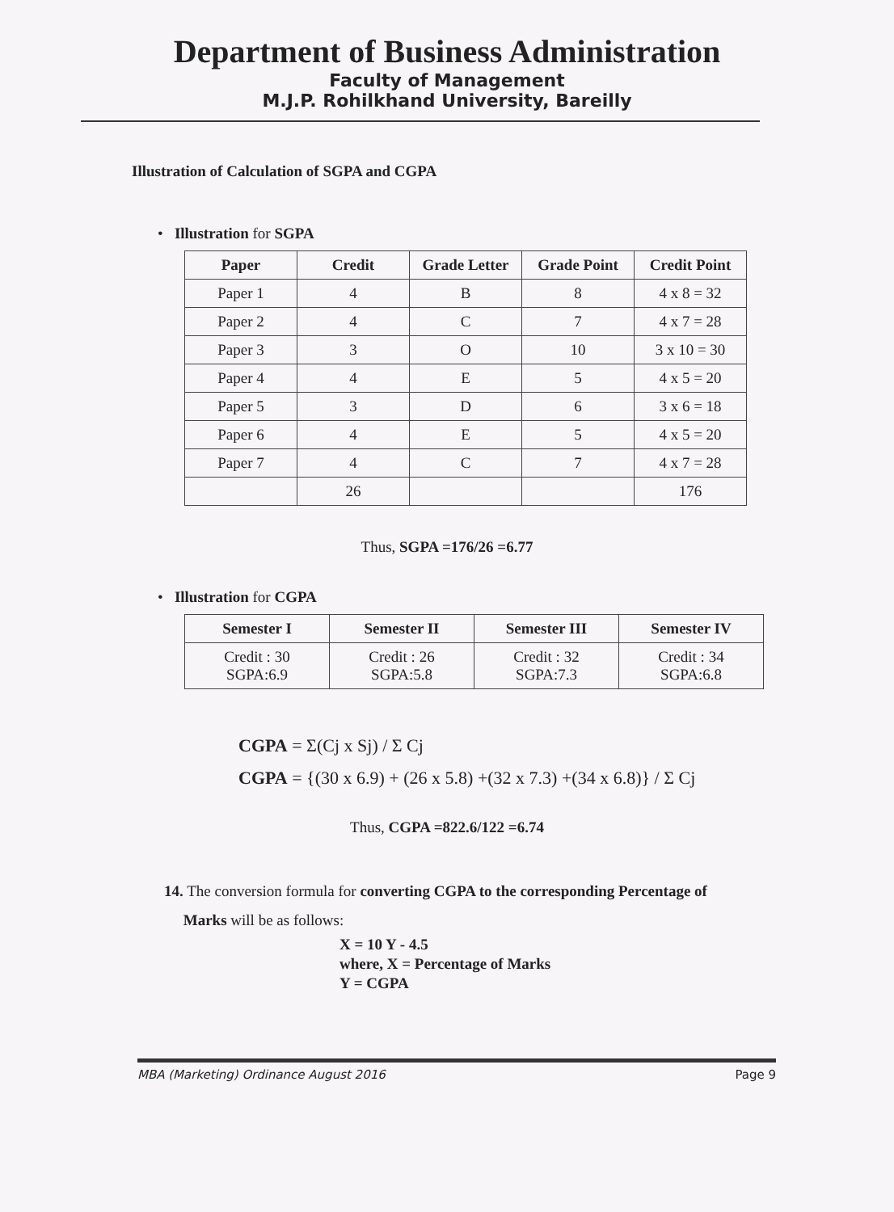Department of Business Administration
Faculty of Management
M.J.P. Rohilkhand University, Bareilly
Illustration of Calculation of SGPA and CGPA
• Illustration for SGPA
| Paper | Credit | Grade Letter | Grade Point | Credit Point |
| --- | --- | --- | --- | --- |
| Paper 1 | 4 | B | 8 | 4 x 8 = 32 |
| Paper 2 | 4 | C | 7 | 4 x 7 = 28 |
| Paper 3 | 3 | O | 10 | 3 x 10 = 30 |
| Paper 4 | 4 | E | 5 | 4 x 5 = 20 |
| Paper 5 | 3 | D | 6 | 3 x 6 = 18 |
| Paper 6 | 4 | E | 5 | 4 x 5 = 20 |
| Paper 7 | 4 | C | 7 | 4 x 7 = 28 |
| | 26 | | | 176 |
Thus, SGPA =176/26 =6.77
• Illustration for CGPA
| Semester I | Semester II | Semester III | Semester IV |
| --- | --- | --- | --- |
| Credit : 30 SGPA:6.9 | Credit : 26 SGPA:5.8 | Credit : 32 SGPA:7.3 | Credit : 34 SGPA:6.8 |
CGPA = Σ(Cj x Sj) / Σ Cj
CGPA = {(30 x 6.9) + (26 x 5.8) +(32 x 7.3) +(34 x 6.8)} / Σ Cj
Thus, CGPA =822.6/122 =6.74
14. The conversion formula for converting CGPA to the corresponding Percentage of
Marks will be as follows:
X = 10 Y - 4.5
where, X = Percentage of Marks
Y = CGPA
MBA (Marketing) Ordinance August 2016 Page 9